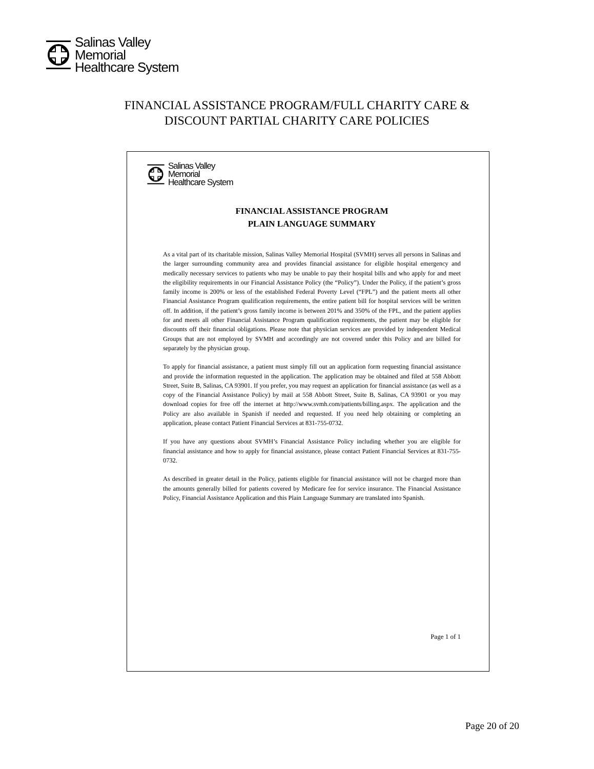Salinas Valley
Memorial
Healthcare System
FINANCIAL ASSISTANCE PROGRAM/FULL CHARITY CARE &
DISCOUNT PARTIAL CHARITY CARE POLICIES
Salinas Valley
Memorial
Healthcare System
FINANCIAL ASSISTANCE PROGRAM
PLAIN LANGUAGE SUMMARY
As a vital part of its charitable mission, Salinas Valley Memorial Hospital (SVMH) serves all persons in Salinas and the larger surrounding community area and provides financial assistance for eligible hospital emergency and medically necessary services to patients who may be unable to pay their hospital bills and who apply for and meet the eligibility requirements in our Financial Assistance Policy (the “Policy”). Under the Policy, if the patient’s gross family income is 200% or less of the established Federal Poverty Level (“FPL”) and the patient meets all other Financial Assistance Program qualification requirements, the entire patient bill for hospital services will be written off. In addition, if the patient’s gross family income is between 201% and 350% of the FPL, and the patient applies for and meets all other Financial Assistance Program qualification requirements, the patient may be eligible for discounts off their financial obligations. Please note that physician services are provided by independent Medical Groups that are not employed by SVMH and accordingly are not covered under this Policy and are billed for separately by the physician group.
To apply for financial assistance, a patient must simply fill out an application form requesting financial assistance and provide the information requested in the application. The application may be obtained and filed at 558 Abbott Street, Suite B, Salinas, CA 93901. If you prefer, you may request an application for financial assistance (as well as a copy of the Financial Assistance Policy) by mail at 558 Abbott Street, Suite B, Salinas, CA 93901 or you may download copies for free off the internet at http://www.svmh.com/patients/billing.aspx. The application and the Policy are also available in Spanish if needed and requested. If you need help obtaining or completing an application, please contact Patient Financial Services at 831-755-0732.
If you have any questions about SVMH’s Financial Assistance Policy including whether you are eligible for financial assistance and how to apply for financial assistance, please contact Patient Financial Services at 831-755-0732.
As described in greater detail in the Policy, patients eligible for financial assistance will not be charged more than the amounts generally billed for patients covered by Medicare fee for service insurance. The Financial Assistance Policy, Financial Assistance Application and this Plain Language Summary are translated into Spanish.
Page 1 of 1
Page 20 of 20